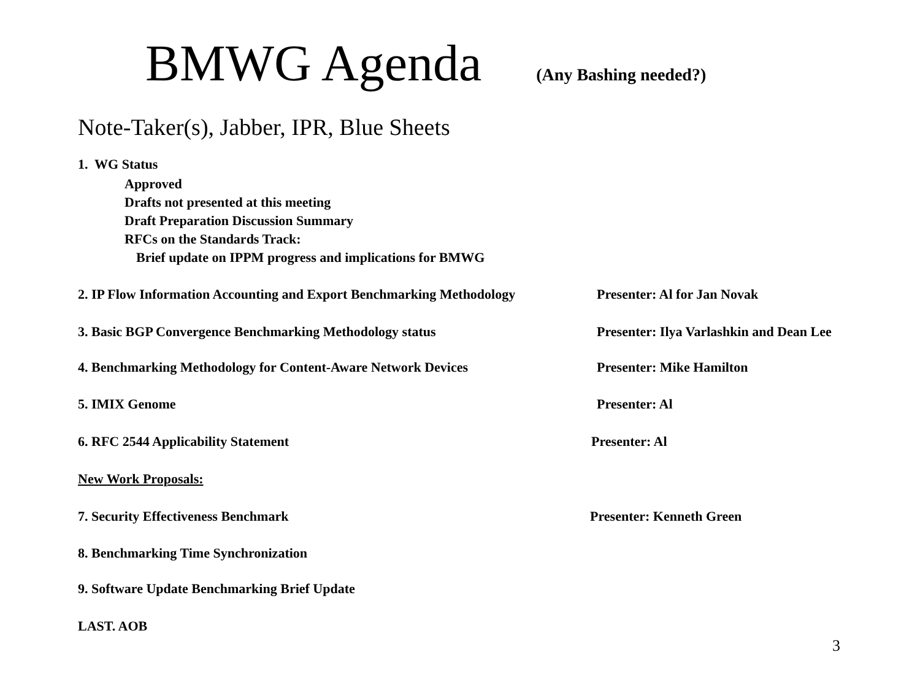BMWG Agenda (Any Bashing needed?)
Note-Taker(s), Jabber, IPR, Blue Sheets
1. WG Status
Approved
Drafts not presented at this meeting
Draft Preparation Discussion Summary
RFCs on the Standards Track:
Brief update on IPPM progress and implications for BMWG
2. IP Flow Information Accounting and Export Benchmarking Methodology
Presenter: Al for Jan Novak
3. Basic BGP Convergence Benchmarking Methodology status Presenter: Ilya Varlashkin and Dean Lee
4. Benchmarking Methodology for Content-Aware Network Devices Presenter: Mike Hamilton
5. IMIX Genome Presenter: Al
6. RFC 2544 Applicability Statement Presenter: Al
New Work Proposals:
7. Security Effectiveness Benchmark Presenter: Kenneth Green
8. Benchmarking Time Synchronization
9. Software Update Benchmarking Brief Update
LAST. AOB
3